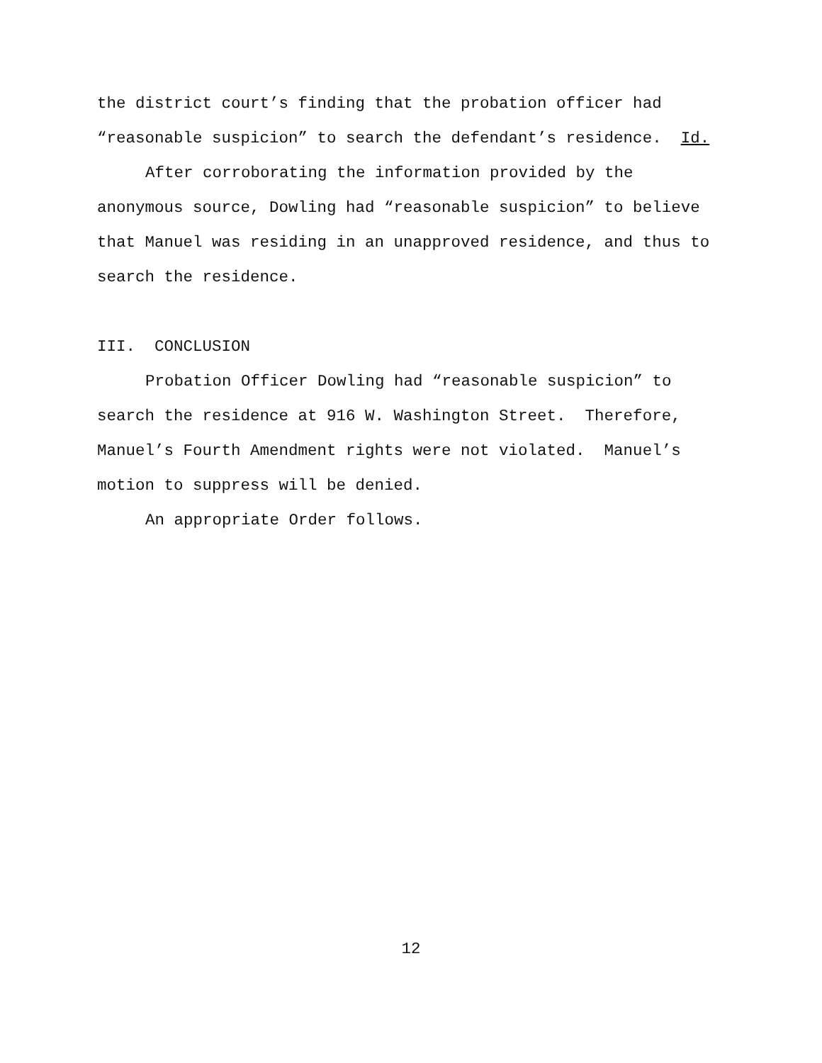the district court’s finding that the probation officer had
“reasonable suspicion” to search the defendant’s residence. Id.
After corroborating the information provided by the
anonymous source, Dowling had “reasonable suspicion” to believe
that Manuel was residing in an unapproved residence, and thus to
search the residence.
III. CONCLUSION
Probation Officer Dowling had “reasonable suspicion” to
search the residence at 916 W. Washington Street. Therefore,
Manuel’s Fourth Amendment rights were not violated. Manuel’s
motion to suppress will be denied.
An appropriate Order follows.
12